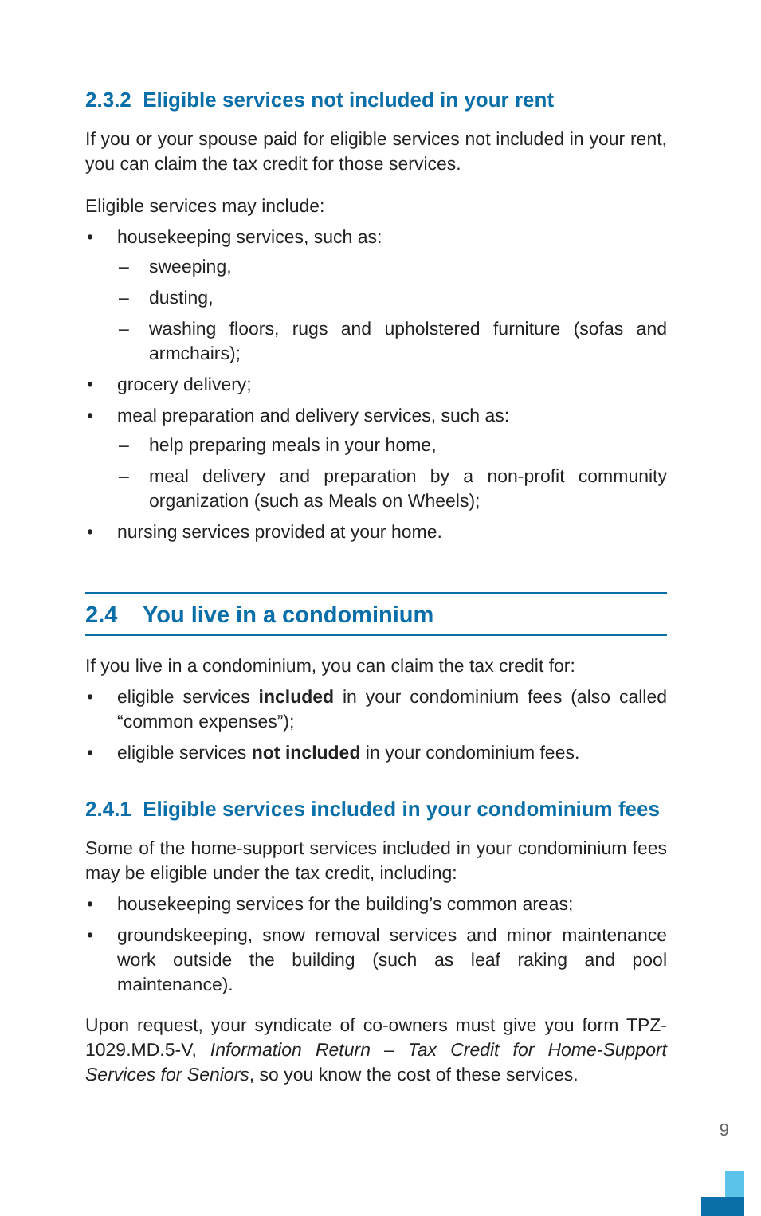2.3.2 Eligible services not included in your rent
If you or your spouse paid for eligible services not included in your rent, you can claim the tax credit for those services.
Eligible services may include:
• housekeeping services, such as:
– sweeping,
– dusting,
– washing floors, rugs and upholstered furniture (sofas and armchairs);
• grocery delivery;
• meal preparation and delivery services, such as:
– help preparing meals in your home,
– meal delivery and preparation by a non-profit community organization (such as Meals on Wheels);
• nursing services provided at your home.
2.4 You live in a condominium
If you live in a condominium, you can claim the tax credit for:
• eligible services included in your condominium fees (also called “common expenses”);
• eligible services not included in your condominium fees.
2.4.1 Eligible services included in your condominium fees
Some of the home-support services included in your condominium fees may be eligible under the tax credit, including:
• housekeeping services for the building’s common areas;
• groundskeeping, snow removal services and minor maintenance work outside the building (such as leaf raking and pool maintenance).
Upon request, your syndicate of co-owners must give you form TPZ-1029.MD.5-V, Information Return – Tax Credit for Home-Support Services for Seniors, so you know the cost of these services.
9